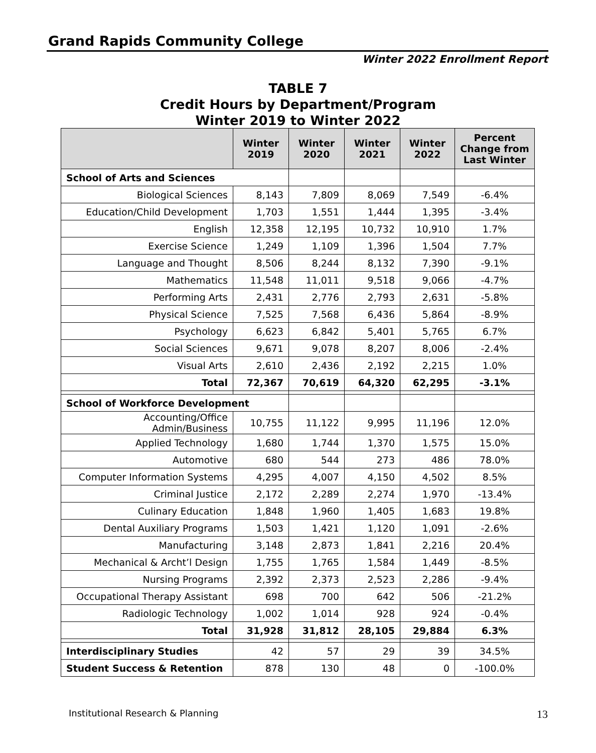Grand Rapids Community College
Winter 2022 Enrollment Report
TABLE 7
Credit Hours by Department/Program
Winter 2019 to Winter 2022
| | Winter 2019 | Winter 2020 | Winter 2021 | Winter 2022 | Percent Change from Last Winter |
| --- | --- | --- | --- | --- | --- |
| School of Arts and Sciences | | | | | |
| Biological Sciences | 8,143 | 7,809 | 8,069 | 7,549 | -6.4% |
| Education/Child Development | 1,703 | 1,551 | 1,444 | 1,395 | -3.4% |
| English | 12,358 | 12,195 | 10,732 | 10,910 | 1.7% |
| Exercise Science | 1,249 | 1,109 | 1,396 | 1,504 | 7.7% |
| Language and Thought | 8,506 | 8,244 | 8,132 | 7,390 | -9.1% |
| Mathematics | 11,548 | 11,011 | 9,518 | 9,066 | -4.7% |
| Performing Arts | 2,431 | 2,776 | 2,793 | 2,631 | -5.8% |
| Physical Science | 7,525 | 7,568 | 6,436 | 5,864 | -8.9% |
| Psychology | 6,623 | 6,842 | 5,401 | 5,765 | 6.7% |
| Social Sciences | 9,671 | 9,078 | 8,207 | 8,006 | -2.4% |
| Visual Arts | 2,610 | 2,436 | 2,192 | 2,215 | 1.0% |
| Total | 72,367 | 70,619 | 64,320 | 62,295 | -3.1% |
| School of Workforce Development | | | | | |
| Accounting/Office Admin/Business | 10,755 | 11,122 | 9,995 | 11,196 | 12.0% |
| Applied Technology | 1,680 | 1,744 | 1,370 | 1,575 | 15.0% |
| Automotive | 680 | 544 | 273 | 486 | 78.0% |
| Computer Information Systems | 4,295 | 4,007 | 4,150 | 4,502 | 8.5% |
| Criminal Justice | 2,172 | 2,289 | 2,274 | 1,970 | -13.4% |
| Culinary Education | 1,848 | 1,960 | 1,405 | 1,683 | 19.8% |
| Dental Auxiliary Programs | 1,503 | 1,421 | 1,120 | 1,091 | -2.6% |
| Manufacturing | 3,148 | 2,873 | 1,841 | 2,216 | 20.4% |
| Mechanical & Archt’l Design | 1,755 | 1,765 | 1,584 | 1,449 | -8.5% |
| Nursing Programs | 2,392 | 2,373 | 2,523 | 2,286 | -9.4% |
| Occupational Therapy Assistant | 698 | 700 | 642 | 506 | -21.2% |
| Radiologic Technology | 1,002 | 1,014 | 928 | 924 | -0.4% |
| Total | 31,928 | 31,812 | 28,105 | 29,884 | 6.3% |
| Interdisciplinary Studies | 42 | 57 | 29 | 39 | 34.5% |
| Student Success & Retention | 878 | 130 | 48 | 0 | -100.0% |
Institutional Research & Planning
13